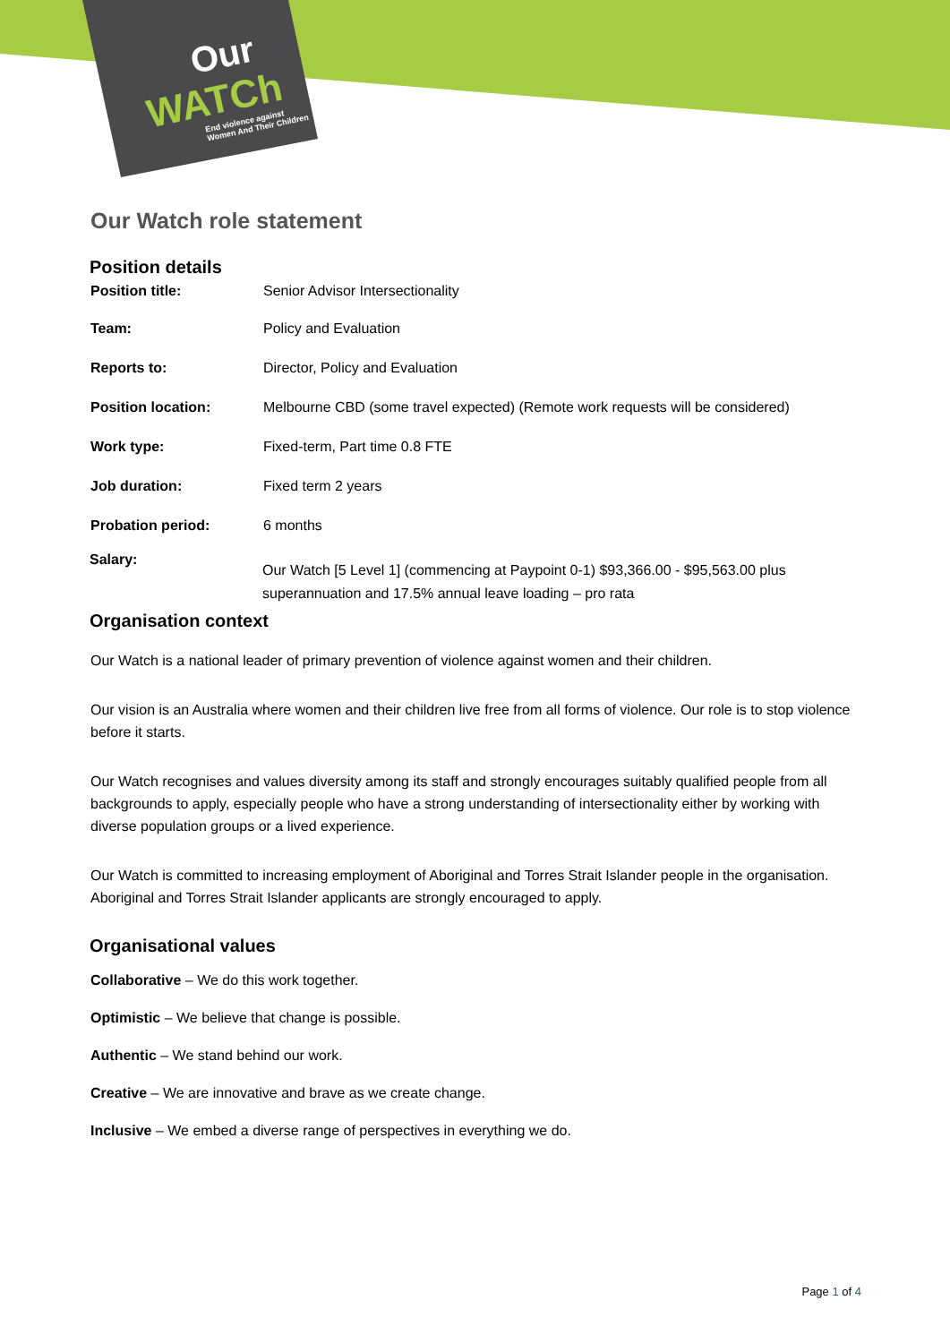Our
WATCh
End violence against
Women And Their Children
Our Watch role statement
Position details
| Position title: | Senior Advisor Intersectionality |
| Team: | Policy and Evaluation |
| Reports to: | Director, Policy and Evaluation |
| Position location: | Melbourne CBD (some travel expected) (Remote work requests will be considered) |
| Work type: | Fixed-term, Part time 0.8 FTE |
| Job duration: | Fixed term 2 years |
| Probation period: | 6 months |
| Salary: | Our Watch [5 Level 1] (commencing at Paypoint 0-1) $93,366.00 - $95,563.00 plus superannuation and 17.5% annual leave loading – pro rata |
Organisation context
Our Watch is a national leader of primary prevention of violence against women and their children.
Our vision is an Australia where women and their children live free from all forms of violence. Our role is to stop violence before it starts.
Our Watch recognises and values diversity among its staff and strongly encourages suitably qualified people from all backgrounds to apply, especially people who have a strong understanding of intersectionality either by working with diverse population groups or a lived experience.
Our Watch is committed to increasing employment of Aboriginal and Torres Strait Islander people in the organisation. Aboriginal and Torres Strait Islander applicants are strongly encouraged to apply.
Organisational values
Collaborative – We do this work together.
Optimistic – We believe that change is possible.
Authentic – We stand behind our work.
Creative – We are innovative and brave as we create change.
Inclusive – We embed a diverse range of perspectives in everything we do.
Page 1 of 4